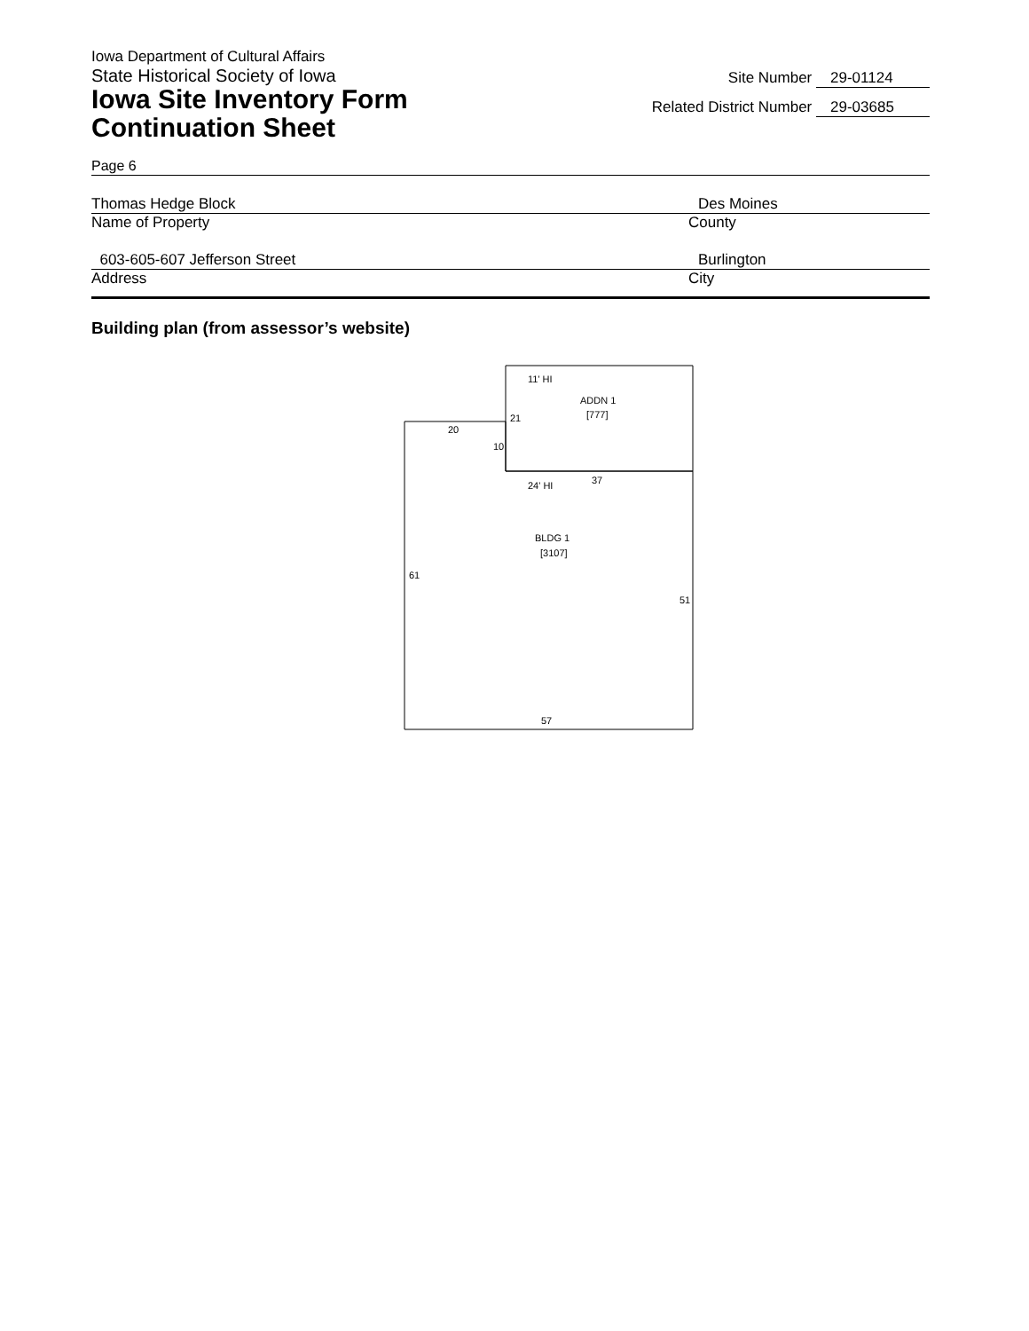Iowa Department of Cultural Affairs
State Historical Society of Iowa
Iowa Site Inventory Form
Continuation Sheet
Site Number 29-01124
Related District Number 29-03685
Page 6
Thomas Hedge Block Des Moines
Name of Property County
603-605-607 Jefferson Street Burlington
Address City
Building plan (from assessor’s website)
11' HI
ADDN 1
[777]
21
20
10
24' HI
37
BLDG 1
[3107]
61
51
57